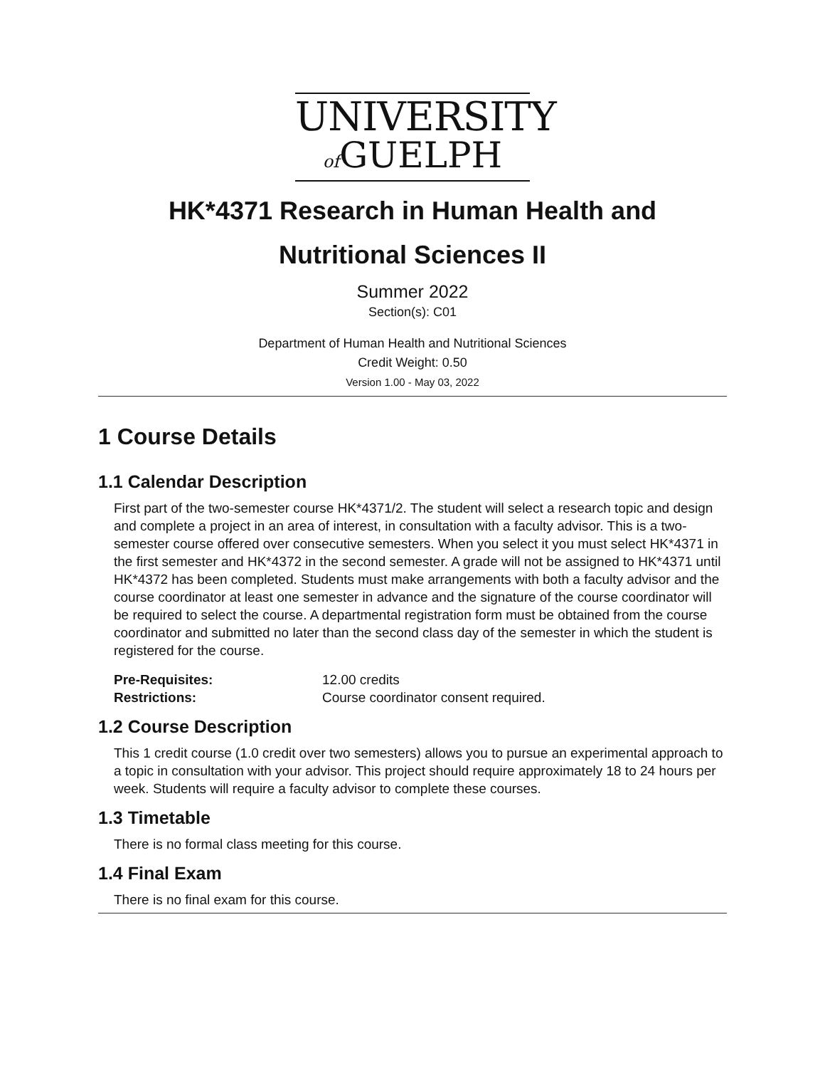UNIVERSITY
of GUELPH
HK*4371 Research in Human Health and
Nutritional Sciences II
Summer 2022
Section(s): C01
Department of Human Health and Nutritional Sciences
Credit Weight: 0.50
Version 1.00 - May 03, 2022
1 Course Details
1.1 Calendar Description
First part of the two-semester course HK*4371/2. The student will select a research topic and design and complete a project in an area of interest, in consultation with a faculty advisor. This is a two-semester course offered over consecutive semesters. When you select it you must select HK*4371 in the first semester and HK*4372 in the second semester. A grade will not be assigned to HK*4371 until HK*4372 has been completed. Students must make arrangements with both a faculty advisor and the course coordinator at least one semester in advance and the signature of the course coordinator will be required to select the course. A departmental registration form must be obtained from the course coordinator and submitted no later than the second class day of the semester in which the student is registered for the course.
| Pre-Requisites: | 12.00 credits |
| Restrictions: | Course coordinator consent required. |
1.2 Course Description
This 1 credit course (1.0 credit over two semesters) allows you to pursue an experimental approach to a topic in consultation with your advisor. This project should require approximately 18 to 24 hours per week. Students will require a faculty advisor to complete these courses.
1.3 Timetable
There is no formal class meeting for this course.
1.4 Final Exam
There is no final exam for this course.